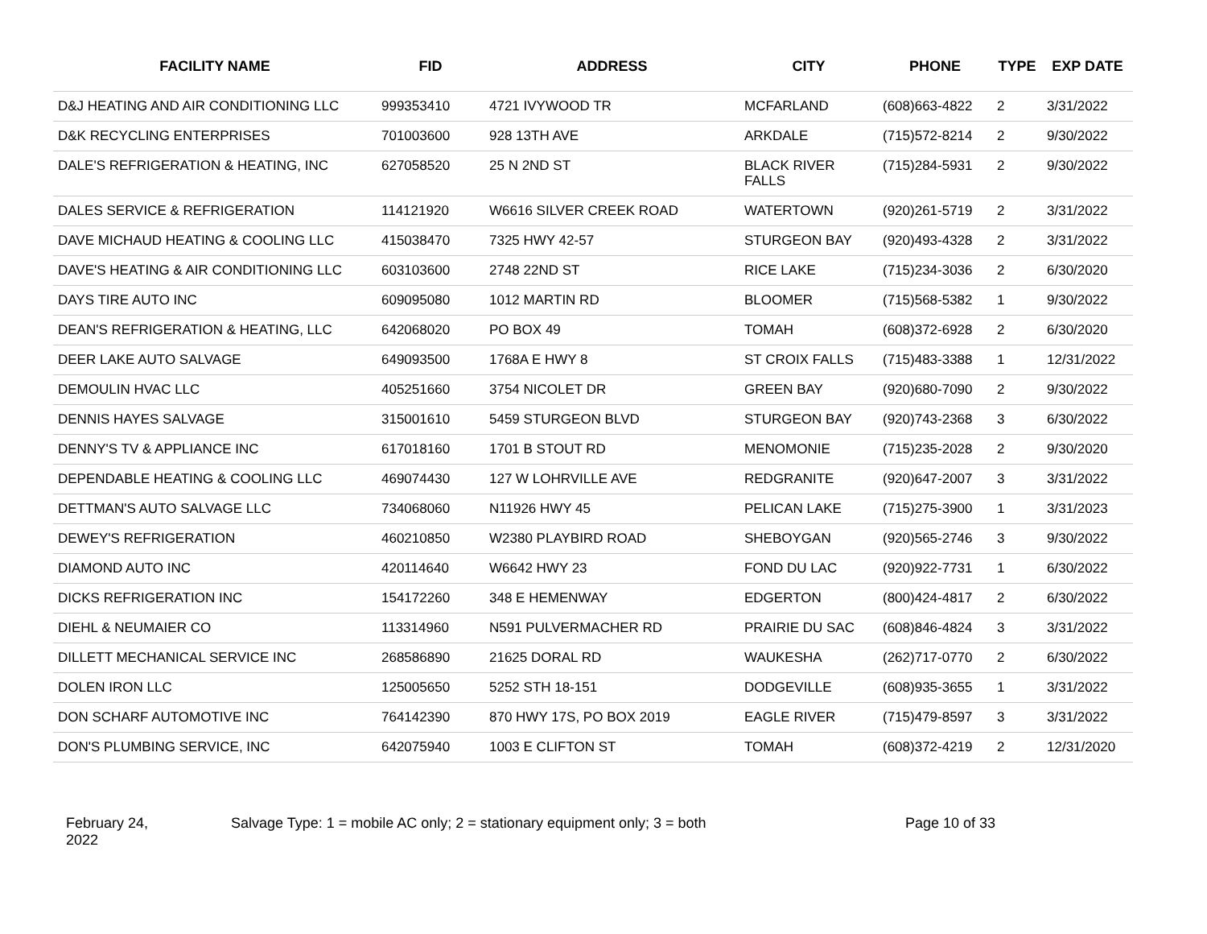| FACILITY NAME | FID | ADDRESS | CITY | PHONE | TYPE | EXP DATE |
| --- | --- | --- | --- | --- | --- | --- |
| D&J HEATING AND AIR CONDITIONING LLC | 999353410 | 4721 IVYWOOD TR | MCFARLAND | (608)663-4822 | 2 | 3/31/2022 |
| D&K RECYCLING ENTERPRISES | 701003600 | 928 13TH AVE | ARKDALE | (715)572-8214 | 2 | 9/30/2022 |
| DALE'S REFRIGERATION & HEATING, INC | 627058520 | 25 N 2ND ST | BLACK RIVER FALLS | (715)284-5931 | 2 | 9/30/2022 |
| DALES SERVICE & REFRIGERATION | 114121920 | W6616 SILVER CREEK ROAD | WATERTOWN | (920)261-5719 | 2 | 3/31/2022 |
| DAVE MICHAUD HEATING & COOLING LLC | 415038470 | 7325 HWY 42-57 | STURGEON BAY | (920)493-4328 | 2 | 3/31/2022 |
| DAVE'S HEATING & AIR CONDITIONING LLC | 603103600 | 2748 22ND ST | RICE LAKE | (715)234-3036 | 2 | 6/30/2020 |
| DAYS TIRE AUTO INC | 609095080 | 1012 MARTIN RD | BLOOMER | (715)568-5382 | 1 | 9/30/2022 |
| DEAN'S REFRIGERATION & HEATING, LLC | 642068020 | PO BOX 49 | TOMAH | (608)372-6928 | 2 | 6/30/2020 |
| DEER LAKE AUTO SALVAGE | 649093500 | 1768A E HWY 8 | ST CROIX FALLS | (715)483-3388 | 1 | 12/31/2022 |
| DEMOULIN HVAC LLC | 405251660 | 3754 NICOLET DR | GREEN BAY | (920)680-7090 | 2 | 9/30/2022 |
| DENNIS HAYES SALVAGE | 315001610 | 5459 STURGEON BLVD | STURGEON BAY | (920)743-2368 | 3 | 6/30/2022 |
| DENNY'S TV & APPLIANCE INC | 617018160 | 1701 B STOUT RD | MENOMONIE | (715)235-2028 | 2 | 9/30/2020 |
| DEPENDABLE HEATING & COOLING LLC | 469074430 | 127 W LOHRVILLE AVE | REDGRANITE | (920)647-2007 | 3 | 3/31/2022 |
| DETTMAN'S AUTO SALVAGE LLC | 734068060 | N11926 HWY 45 | PELICAN LAKE | (715)275-3900 | 1 | 3/31/2023 |
| DEWEY'S REFRIGERATION | 460210850 | W2380 PLAYBIRD ROAD | SHEBOYGAN | (920)565-2746 | 3 | 9/30/2022 |
| DIAMOND AUTO INC | 420114640 | W6642 HWY 23 | FOND DU LAC | (920)922-7731 | 1 | 6/30/2022 |
| DICKS REFRIGERATION INC | 154172260 | 348 E HEMENWAY | EDGERTON | (800)424-4817 | 2 | 6/30/2022 |
| DIEHL & NEUMAIER CO | 113314960 | N591 PULVERMACHER RD | PRAIRIE DU SAC | (608)846-4824 | 3 | 3/31/2022 |
| DILLETT MECHANICAL SERVICE INC | 268586890 | 21625 DORAL RD | WAUKESHA | (262)717-0770 | 2 | 6/30/2022 |
| DOLEN IRON LLC | 125005650 | 5252 STH 18-151 | DODGEVILLE | (608)935-3655 | 1 | 3/31/2022 |
| DON SCHARF AUTOMOTIVE INC | 764142390 | 870 HWY 17S, PO BOX 2019 | EAGLE RIVER | (715)479-8597 | 3 | 3/31/2022 |
| DON'S PLUMBING SERVICE, INC | 642075940 | 1003 E CLIFTON ST | TOMAH | (608)372-4219 | 2 | 12/31/2020 |
February 24,
2022
Salvage Type: 1 = mobile AC only; 2 = stationary equipment only; 3 = both Page 10 of 33